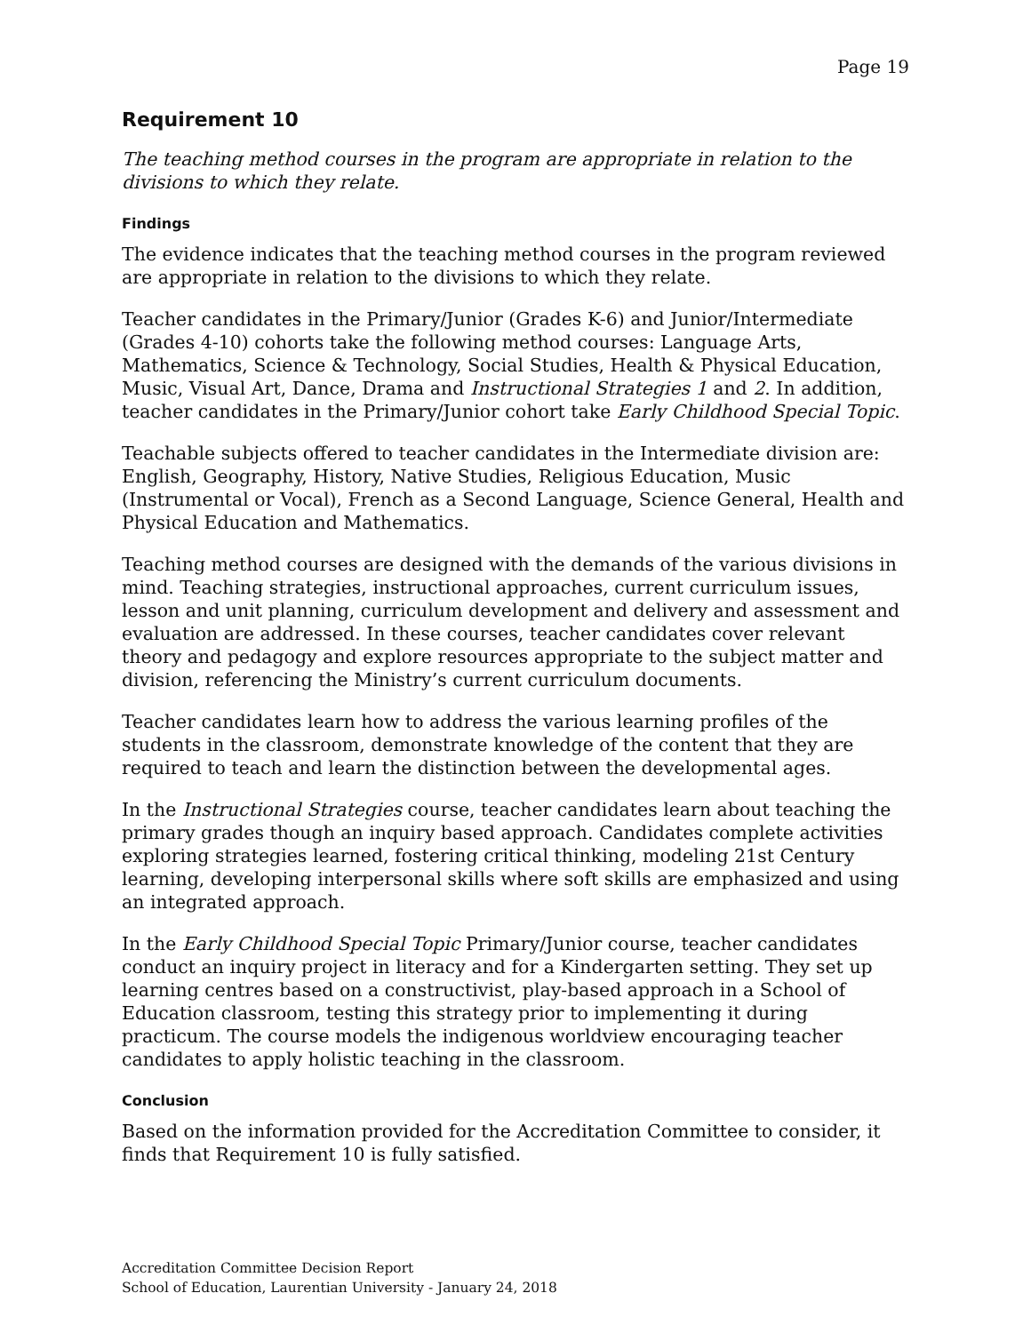Page 19
Requirement 10
The teaching method courses in the program are appropriate in relation to the divisions to which they relate.
Findings
The evidence indicates that the teaching method courses in the program reviewed are appropriate in relation to the divisions to which they relate.
Teacher candidates in the Primary/Junior (Grades K-6) and Junior/Intermediate (Grades 4-10) cohorts take the following method courses: Language Arts, Mathematics, Science & Technology, Social Studies, Health & Physical Education, Music, Visual Art, Dance, Drama and Instructional Strategies 1 and 2. In addition, teacher candidates in the Primary/Junior cohort take Early Childhood Special Topic.
Teachable subjects offered to teacher candidates in the Intermediate division are: English, Geography, History, Native Studies, Religious Education, Music (Instrumental or Vocal), French as a Second Language, Science General, Health and Physical Education and Mathematics.
Teaching method courses are designed with the demands of the various divisions in mind. Teaching strategies, instructional approaches, current curriculum issues, lesson and unit planning, curriculum development and delivery and assessment and evaluation are addressed. In these courses, teacher candidates cover relevant theory and pedagogy and explore resources appropriate to the subject matter and division, referencing the Ministry’s current curriculum documents.
Teacher candidates learn how to address the various learning profiles of the students in the classroom, demonstrate knowledge of the content that they are required to teach and learn the distinction between the developmental ages.
In the Instructional Strategies course, teacher candidates learn about teaching the primary grades though an inquiry based approach. Candidates complete activities exploring strategies learned, fostering critical thinking, modeling 21st Century learning, developing interpersonal skills where soft skills are emphasized and using an integrated approach.
In the Early Childhood Special Topic Primary/Junior course, teacher candidates conduct an inquiry project in literacy and for a Kindergarten setting. They set up learning centres based on a constructivist, play-based approach in a School of Education classroom, testing this strategy prior to implementing it during practicum. The course models the indigenous worldview encouraging teacher candidates to apply holistic teaching in the classroom.
Conclusion
Based on the information provided for the Accreditation Committee to consider, it finds that Requirement 10 is fully satisfied.
Accreditation Committee Decision Report
School of Education, Laurentian University - January 24, 2018